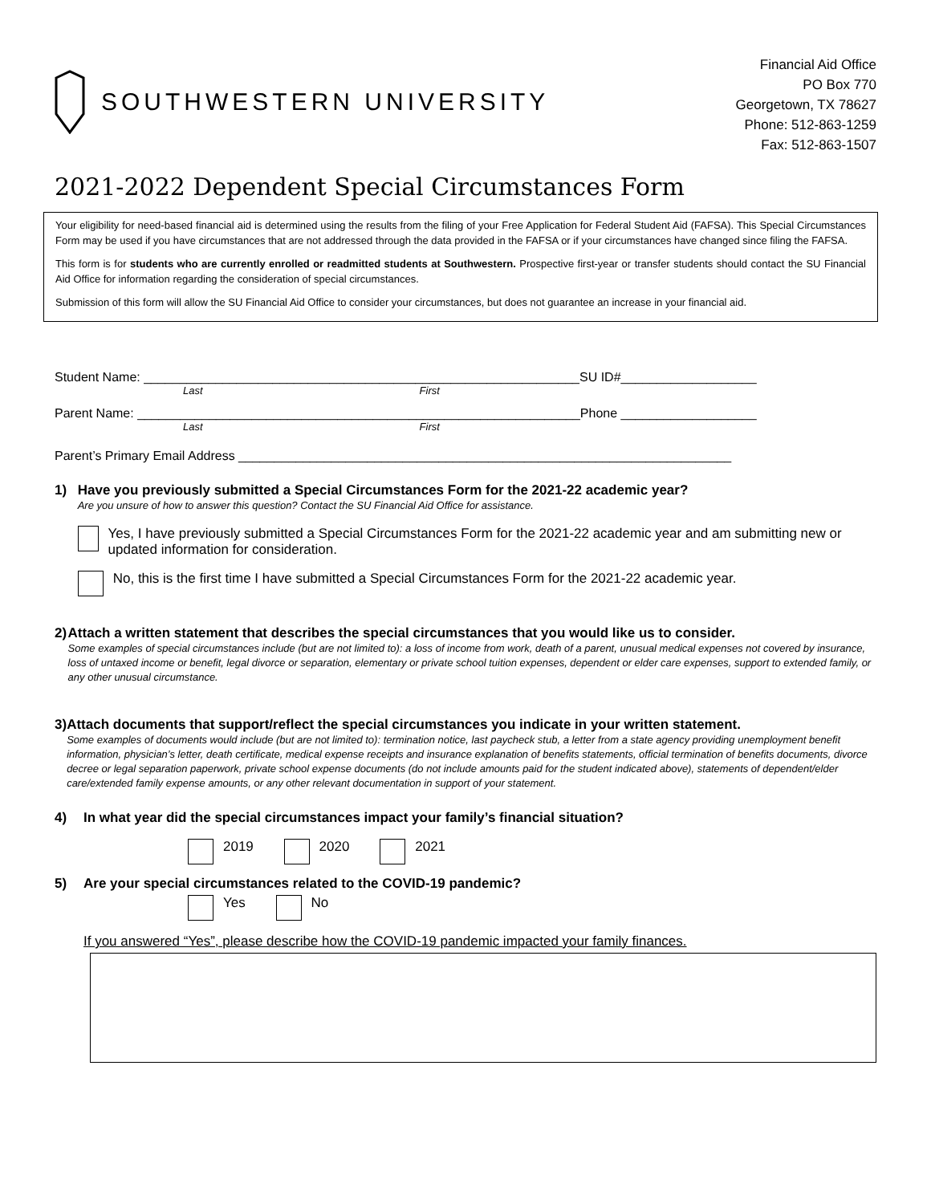SOUTHWESTERN UNIVERSITY
Financial Aid Office
PO Box 770
Georgetown, TX 78627
Phone: 512-863-1259
Fax: 512-863-1507
2021-2022 Dependent Special Circumstances Form
Your eligibility for need-based financial aid is determined using the results from the filing of your Free Application for Federal Student Aid (FAFSA). This Special Circumstances Form may be used if you have circumstances that are not addressed through the data provided in the FAFSA or if your circumstances have changed since filing the FAFSA.
This form is for students who are currently enrolled or readmitted students at Southwestern. Prospective first-year or transfer students should contact the SU Financial Aid Office for information regarding the consideration of special circumstances.
Submission of this form will allow the SU Financial Aid Office to consider your circumstances, but does not guarantee an increase in your financial aid.
Student Name: _____________________________________________________________SU ID#___________________
Last First
Parent Name: ______________________________________________________________Phone ___________________
Last First
Parent’s Primary Email Address _____________________________________________________________________
1) Have you previously submitted a Special Circumstances Form for the 2021-22 academic year?
Are you unsure of how to answer this question? Contact the SU Financial Aid Office for assistance.
Yes, I have previously submitted a Special Circumstances Form for the 2021-22 academic year and am submitting new or updated information for consideration.
No, this is the first time I have submitted a Special Circumstances Form for the 2021-22 academic year.
2) Attach a written statement that describes the special circumstances that you would like us to consider.
Some examples of special circumstances include (but are not limited to): a loss of income from work, death of a parent, unusual medical expenses not covered by insurance, loss of untaxed income or benefit, legal divorce or separation, elementary or private school tuition expenses, dependent or elder care expenses, support to extended family, or any other unusual circumstance.
3) Attach documents that support/reflect the special circumstances you indicate in your written statement.
Some examples of documents would include (but are not limited to): termination notice, last paycheck stub, a letter from a state agency providing unemployment benefit information, physician’s letter, death certificate, medical expense receipts and insurance explanation of benefits statements, official termination of benefits documents, divorce decree or legal separation paperwork, private school expense documents (do not include amounts paid for the student indicated above), statements of dependent/elder care/extended family expense amounts, or any other relevant documentation in support of your statement.
4) In what year did the special circumstances impact your family’s financial situation?
2019 2020 2021
5) Are your special circumstances related to the COVID-19 pandemic?
Yes No
If you answered “Yes”, please describe how the COVID-19 pandemic impacted your family finances.